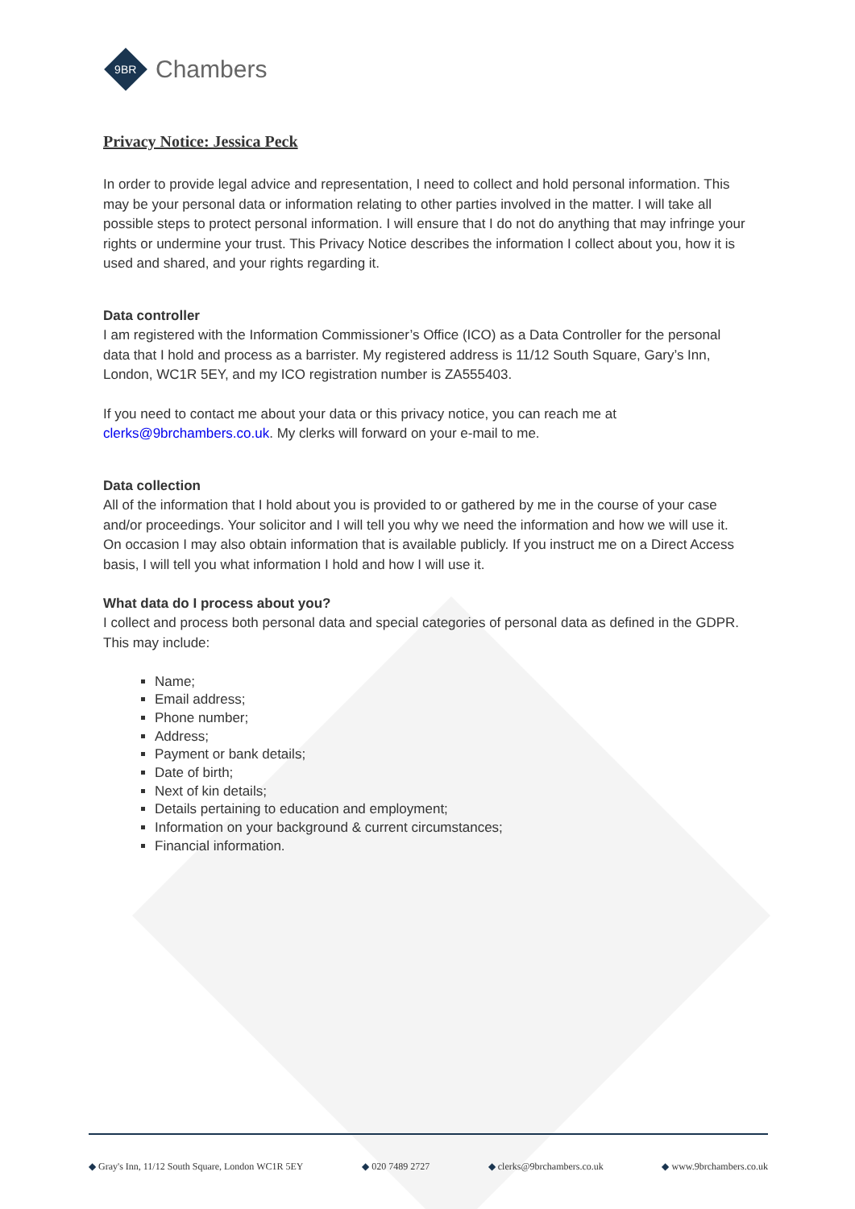9BR
Chambers
Privacy Notice: Jessica Peck
In order to provide legal advice and representation, I need to collect and hold personal information. This may be your personal data or information relating to other parties involved in the matter. I will take all possible steps to protect personal information. I will ensure that I do not do anything that may infringe your rights or undermine your trust. This Privacy Notice describes the information I collect about you, how it is used and shared, and your rights regarding it.
Data controller
I am registered with the Information Commissioner’s Office (ICO) as a Data Controller for the personal data that I hold and process as a barrister. My registered address is 11/12 South Square, Gary’s Inn, London, WC1R 5EY, and my ICO registration number is ZA555403.
If you need to contact me about your data or this privacy notice, you can reach me at clerks@9brchambers.co.uk. My clerks will forward on your e-mail to me.
Data collection
All of the information that I hold about you is provided to or gathered by me in the course of your case and/or proceedings. Your solicitor and I will tell you why we need the information and how we will use it. On occasion I may also obtain information that is available publicly. If you instruct me on a Direct Access basis, I will tell you what information I hold and how I will use it.
What data do I process about you?
I collect and process both personal data and special categories of personal data as defined in the GDPR. This may include:
Name;
Email address;
Phone number;
Address;
Payment or bank details;
Date of birth;
Next of kin details;
Details pertaining to education and employment;
Information on your background & current circumstances;
Financial information.
Gray's Inn, 11/12 South Square, London WC1R 5EY 020 7489 2727 clerks@9brchambers.co.uk www.9brchambers.co.uk